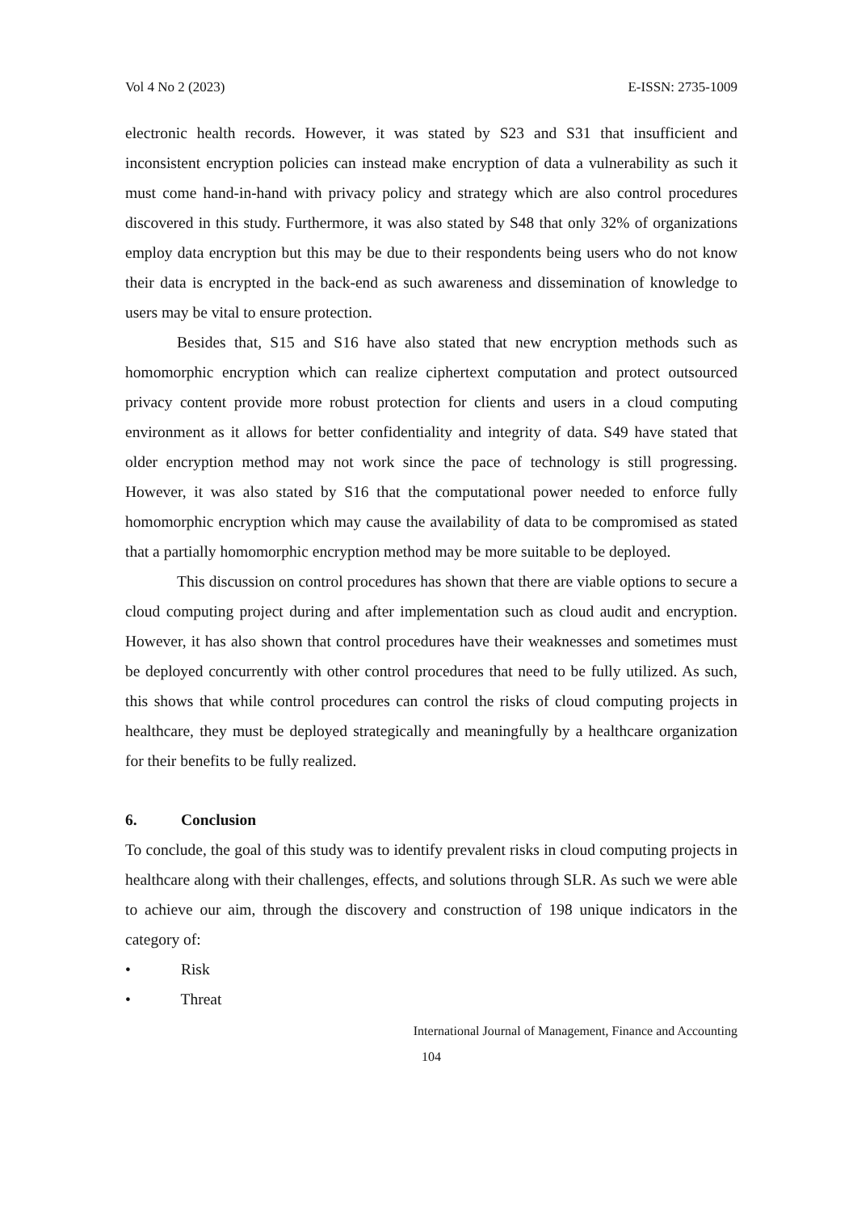Vol 4 No 2 (2023) E-ISSN: 2735-1009
electronic health records. However, it was stated by S23 and S31 that insufficient and inconsistent encryption policies can instead make encryption of data a vulnerability as such it must come hand-in-hand with privacy policy and strategy which are also control procedures discovered in this study. Furthermore, it was also stated by S48 that only 32% of organizations employ data encryption but this may be due to their respondents being users who do not know their data is encrypted in the back-end as such awareness and dissemination of knowledge to users may be vital to ensure protection.
Besides that, S15 and S16 have also stated that new encryption methods such as homomorphic encryption which can realize ciphertext computation and protect outsourced privacy content provide more robust protection for clients and users in a cloud computing environment as it allows for better confidentiality and integrity of data. S49 have stated that older encryption method may not work since the pace of technology is still progressing. However, it was also stated by S16 that the computational power needed to enforce fully homomorphic encryption which may cause the availability of data to be compromised as stated that a partially homomorphic encryption method may be more suitable to be deployed.
This discussion on control procedures has shown that there are viable options to secure a cloud computing project during and after implementation such as cloud audit and encryption. However, it has also shown that control procedures have their weaknesses and sometimes must be deployed concurrently with other control procedures that need to be fully utilized. As such, this shows that while control procedures can control the risks of cloud computing projects in healthcare, they must be deployed strategically and meaningfully by a healthcare organization for their benefits to be fully realized.
6. Conclusion
To conclude, the goal of this study was to identify prevalent risks in cloud computing projects in healthcare along with their challenges, effects, and solutions through SLR. As such we were able to achieve our aim, through the discovery and construction of 198 unique indicators in the category of:
• Risk
• Threat
International Journal of Management, Finance and Accounting
104